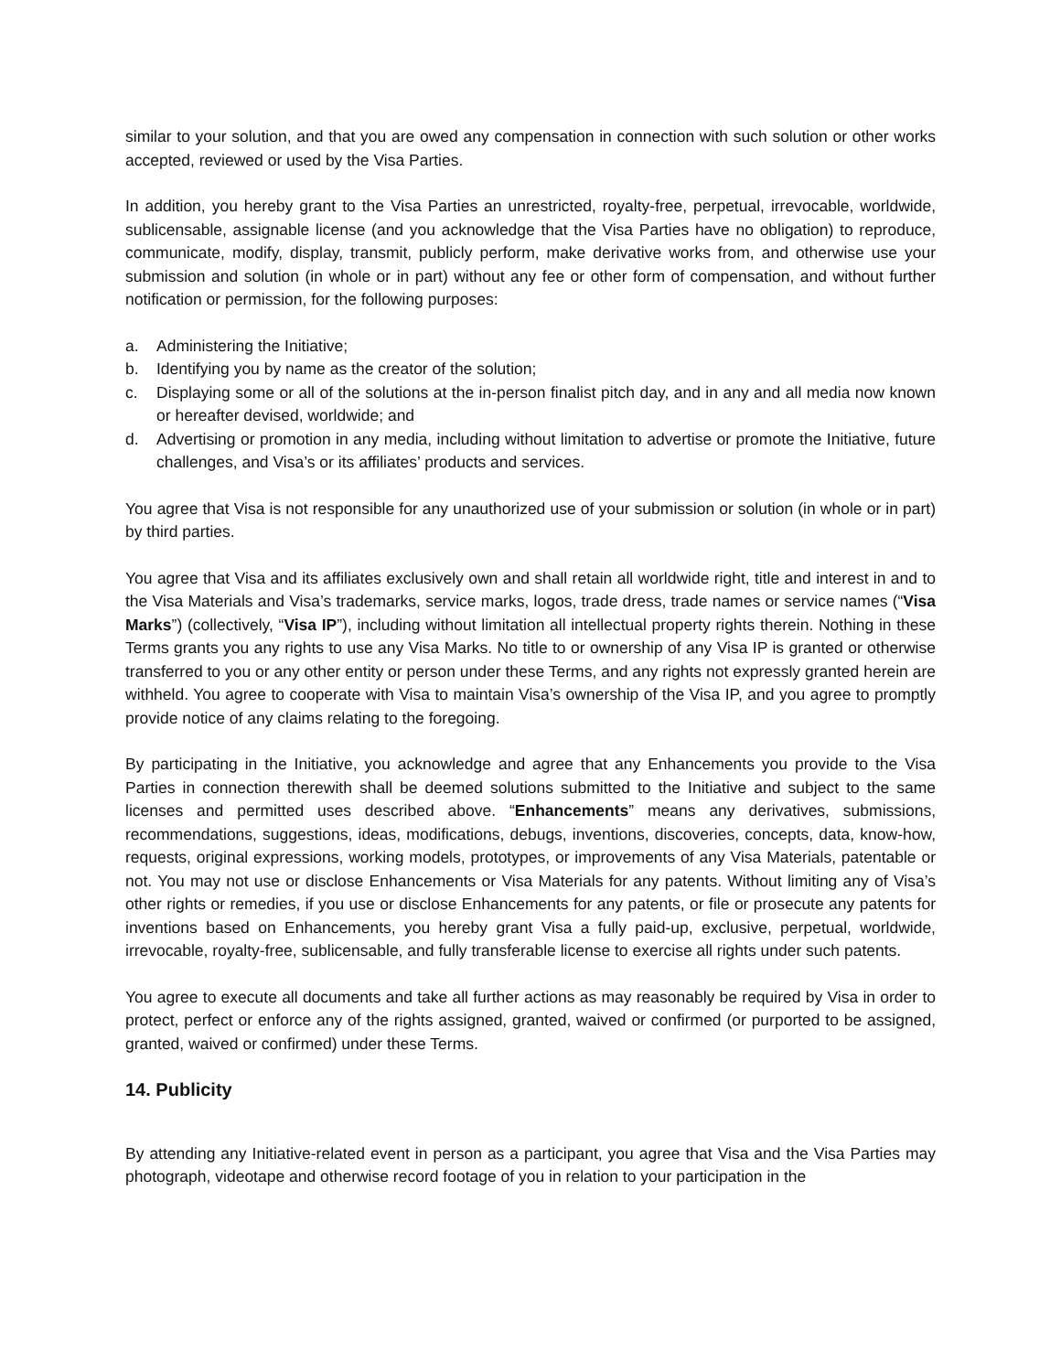similar to your solution, and that you are owed any compensation in connection with such solution or other works accepted, reviewed or used by the Visa Parties.
In addition, you hereby grant to the Visa Parties an unrestricted, royalty-free, perpetual, irrevocable, worldwide, sublicensable, assignable license (and you acknowledge that the Visa Parties have no obligation) to reproduce, communicate, modify, display, transmit, publicly perform, make derivative works from, and otherwise use your submission and solution (in whole or in part) without any fee or other form of compensation, and without further notification or permission, for the following purposes:
a. Administering the Initiative;
b. Identifying you by name as the creator of the solution;
c. Displaying some or all of the solutions at the in-person finalist pitch day, and in any and all media now known or hereafter devised, worldwide; and
d. Advertising or promotion in any media, including without limitation to advertise or promote the Initiative, future challenges, and Visa’s or its affiliates’ products and services.
You agree that Visa is not responsible for any unauthorized use of your submission or solution (in whole or in part) by third parties.
You agree that Visa and its affiliates exclusively own and shall retain all worldwide right, title and interest in and to the Visa Materials and Visa’s trademarks, service marks, logos, trade dress, trade names or service names (“Visa Marks”) (collectively, “Visa IP”), including without limitation all intellectual property rights therein. Nothing in these Terms grants you any rights to use any Visa Marks. No title to or ownership of any Visa IP is granted or otherwise transferred to you or any other entity or person under these Terms, and any rights not expressly granted herein are withheld. You agree to cooperate with Visa to maintain Visa’s ownership of the Visa IP, and you agree to promptly provide notice of any claims relating to the foregoing.
By participating in the Initiative, you acknowledge and agree that any Enhancements you provide to the Visa Parties in connection therewith shall be deemed solutions submitted to the Initiative and subject to the same licenses and permitted uses described above. “Enhancements” means any derivatives, submissions, recommendations, suggestions, ideas, modifications, debugs, inventions, discoveries, concepts, data, know-how, requests, original expressions, working models, prototypes, or improvements of any Visa Materials, patentable or not. You may not use or disclose Enhancements or Visa Materials for any patents. Without limiting any of Visa’s other rights or remedies, if you use or disclose Enhancements for any patents, or file or prosecute any patents for inventions based on Enhancements, you hereby grant Visa a fully paid-up, exclusive, perpetual, worldwide, irrevocable, royalty-free, sublicensable, and fully transferable license to exercise all rights under such patents.
You agree to execute all documents and take all further actions as may reasonably be required by Visa in order to protect, perfect or enforce any of the rights assigned, granted, waived or confirmed (or purported to be assigned, granted, waived or confirmed) under these Terms.
14. Publicity
By attending any Initiative-related event in person as a participant, you agree that Visa and the Visa Parties may photograph, videotape and otherwise record footage of you in relation to your participation in the